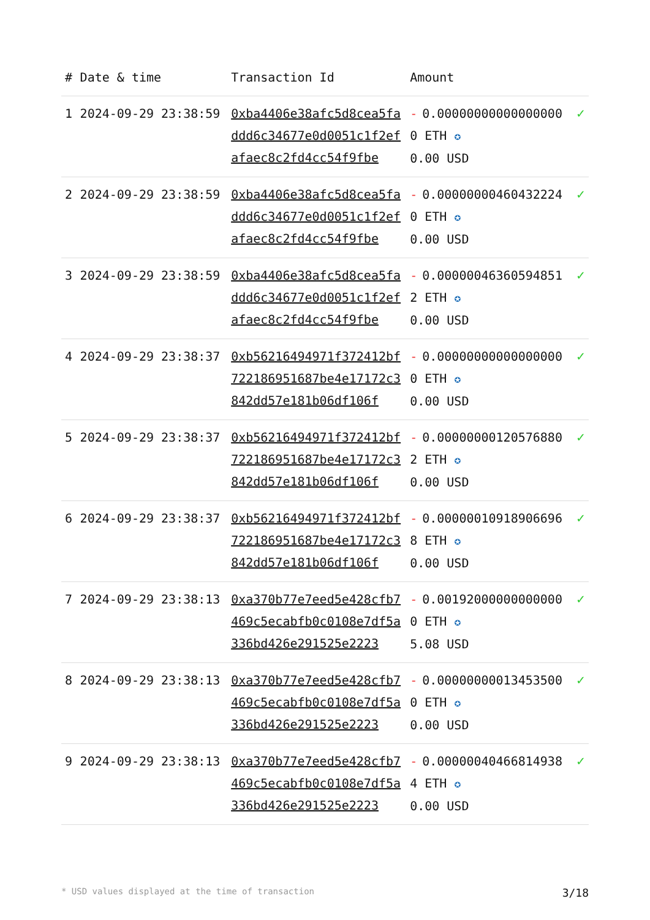| # | Date & time | Transaction Id | Amount | |
| --- | --- | --- | --- | --- |
| 1 | 2024-09-29 23:38:59 | 0xba4406e38afc5d8cea5faddd6c34677e0d0051c1f2efafaec8c2fd4cc54f9fbe | - 0.000000000000000000 ETH ✪ 0.00 USD | ✓ |
| 2 | 2024-09-29 23:38:59 | 0xba4406e38afc5d8cea5faddd6c34677e0d0051c1f2efafaec8c2fd4cc54f9fbe | - 0.000000004604322240 ETH ✪ 0.00 USD | ✓ |
| 3 | 2024-09-29 23:38:59 | 0xba4406e38afc5d8cea5faddd6c34677e0d0051c1f2efafaec8c2fd4cc54f9fbe | - 0.000000463605948512 ETH ✪ 0.00 USD | ✓ |
| 4 | 2024-09-29 23:38:37 | 0xb56216494971f372412bf722186951687be4e17172c3842dd57e181b06df106f | - 0.000000000000000000 ETH ✪ 0.00 USD | ✓ |
| 5 | 2024-09-29 23:38:37 | 0xb56216494971f372412bf722186951687be4e17172c3842dd57e181b06df106f | - 0.000000001205768802 ETH ✪ 0.00 USD | ✓ |
| 6 | 2024-09-29 23:38:37 | 0xb56216494971f372412bf722186951687be4e17172c3842dd57e181b06df106f | - 0.000000109189066968 ETH ✪ 0.00 USD | ✓ |
| 7 | 2024-09-29 23:38:13 | 0xa370b77e7eed5e428cfb7469c5ecabfb0c0108e7df5a336bd426e291525e2223 | - 0.001920000000000000 ETH ✪ 5.08 USD | ✓ |
| 8 | 2024-09-29 23:38:13 | 0xa370b77e7eed5e428cfb7469c5ecabfb0c0108e7df5a336bd426e291525e2223 | - 0.000000000134535000 ETH ✪ 0.00 USD | ✓ |
| 9 | 2024-09-29 23:38:13 | 0xa370b77e7eed5e428cfb7469c5ecabfb0c0108e7df5a336bd426e291525e2223 | - 0.000000404668149384 ETH ✪ 0.00 USD | ✓ |
* USD values displayed at the time of transaction 3/18